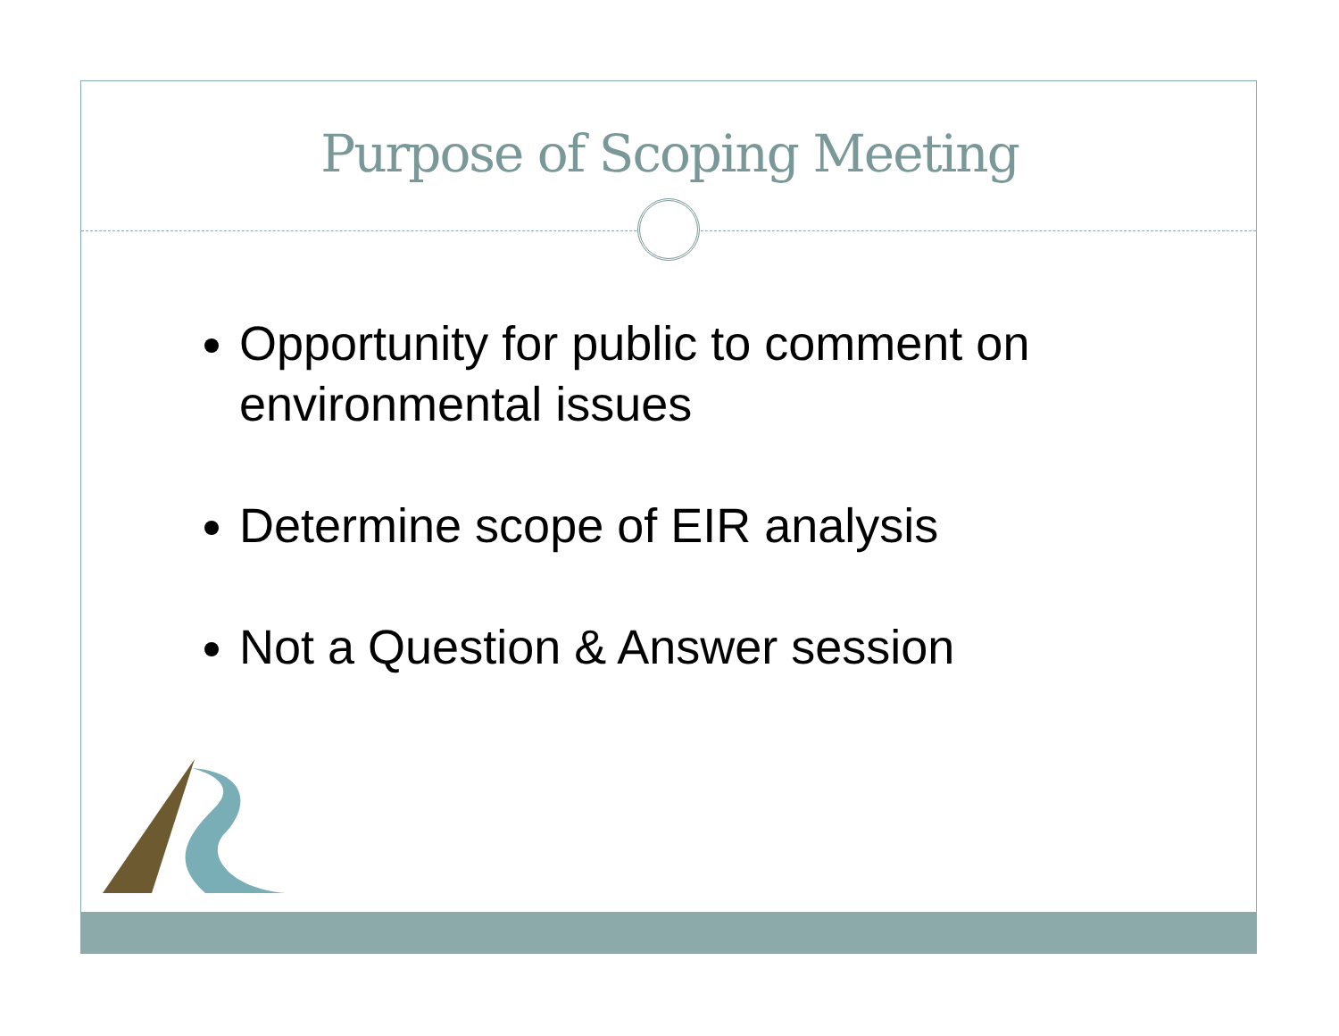Purpose of Scoping Meeting
Opportunity for public to comment on environmental issues
Determine scope of EIR analysis
Not a Question & Answer session